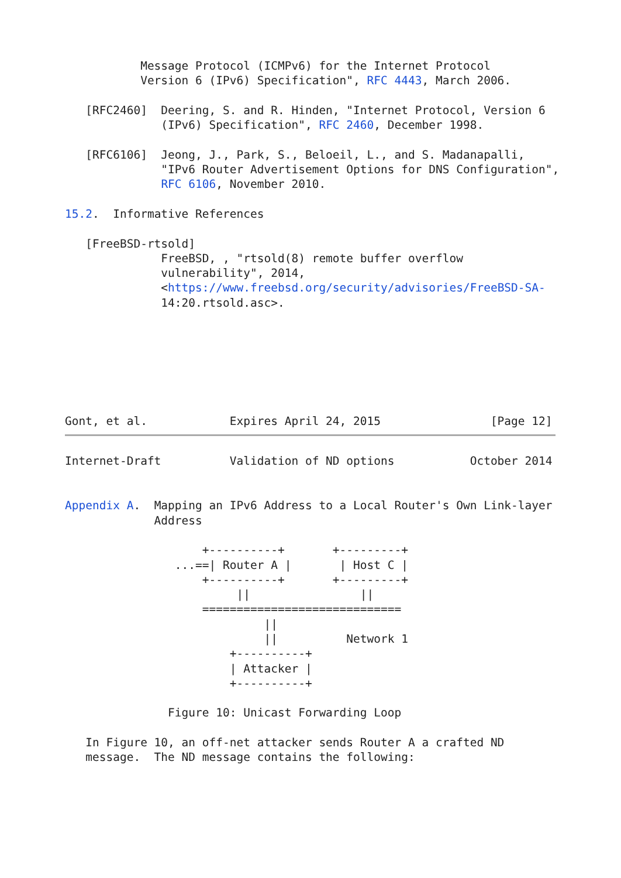Message Protocol (ICMPv6) for the Internet Protocol
           Version 6 (IPv6) Specification", RFC 4443, March 2006.

   [RFC2460]  Deering, S. and R. Hinden, "Internet Protocol, Version 6
              (IPv6) Specification", RFC 2460, December 1998.

   [RFC6106]  Jeong, J., Park, S., Beloeil, L., and S. Madanapalli,
              "IPv6 Router Advertisement Options for DNS Configuration",
              RFC 6106, November 2010.

15.2.  Informative References

   [FreeBSD-rtsold]
              FreeBSD, , "rtsold(8) remote buffer overflow
              vulnerability", 2014,
              <https://www.freebsd.org/security/advisories/FreeBSD-SA-
              14:20.rtsold.asc>.







Gont, et al.            Expires April 24, 2015                [Page 12]
Internet-Draft          Validation of ND options           October 2014


Appendix A.  Mapping an IPv6 Address to a Local Router's Own Link-layer
             Address

                    +----------+       +---------+
                ...==| Router A |       | Host C |
                    +----------+       +---------+
                         ||                ||
                    =============================
                             ||
                             ||          Network 1
                        +----------+
                        | Attacker |
                        +----------+

               Figure 10: Unicast Forwarding Loop

   In Figure 10, an off-net attacker sends Router A a crafted ND
   message.  The ND message contains the following: